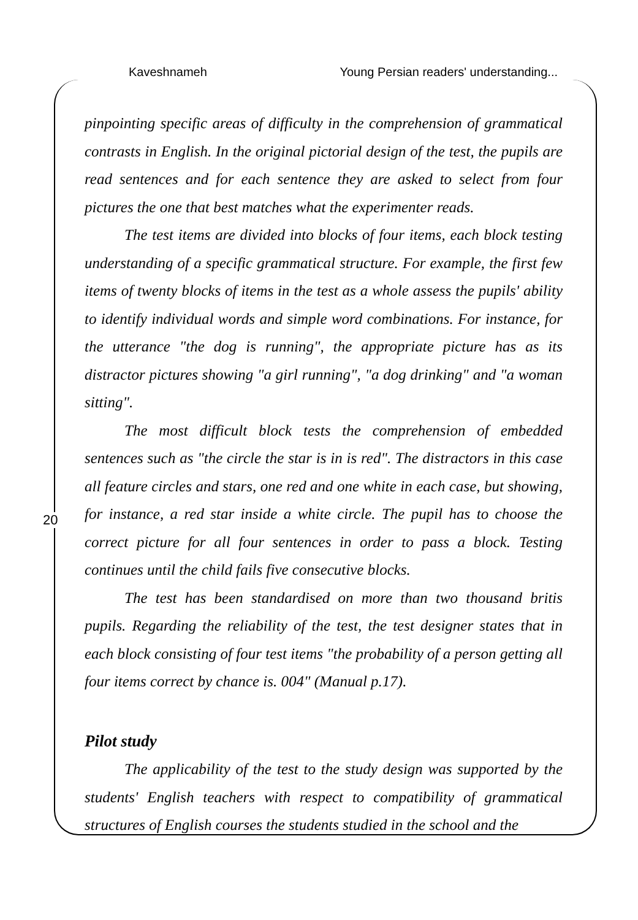Kaveshnameh Young Persian readers' understanding...
20
pinpointing specific areas of difficulty in the comprehension of grammatical contrasts in English. In the original pictorial design of the test, the pupils are read sentences and for each sentence they are asked to select from four pictures the one that best matches what the experimenter reads.
The test items are divided into blocks of four items, each block testing understanding of a specific grammatical structure. For example, the first few items of twenty blocks of items in the test as a whole assess the pupils' ability to identify individual words and simple word combinations. For instance, for the utterance "the dog is running", the appropriate picture has as its distractor pictures showing "a girl running", "a dog drinking" and "a woman sitting".
The most difficult block tests the comprehension of embedded sentences such as "the circle the star is in is red". The distractors in this case all feature circles and stars, one red and one white in each case, but showing, for instance, a red star inside a white circle. The pupil has to choose the correct picture for all four sentences in order to pass a block. Testing continues until the child fails five consecutive blocks.
The test has been standardised on more than two thousand britis pupils. Regarding the reliability of the test, the test designer states that in each block consisting of four test items "the probability of a person getting all four items correct by chance is. 004" (Manual p.17).
Pilot study
The applicability of the test to the study design was supported by the students' English teachers with respect to compatibility of grammatical structures of English courses the students studied in the school and the